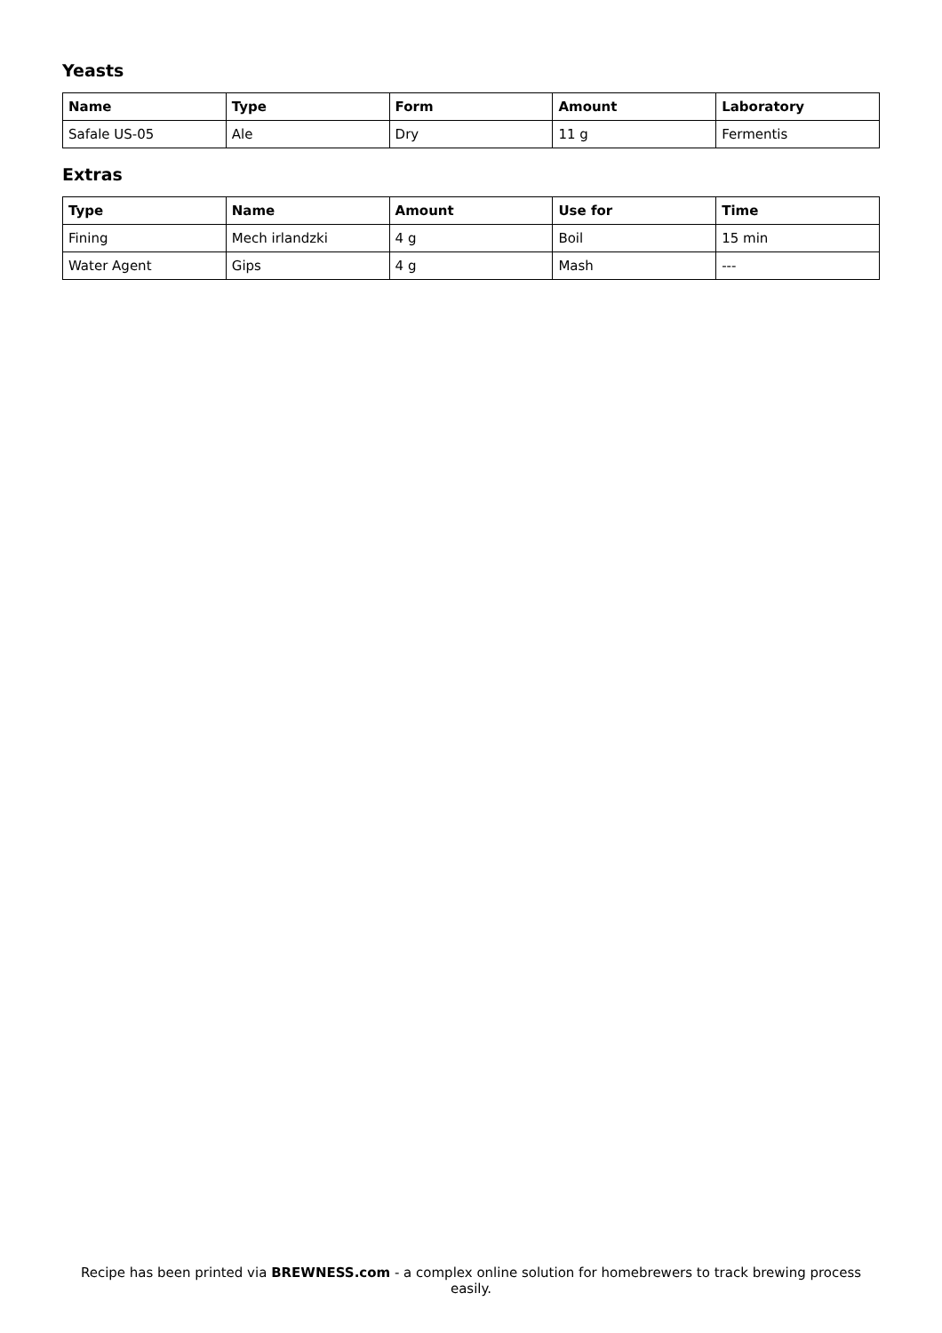Yeasts
| Name | Type | Form | Amount | Laboratory |
| --- | --- | --- | --- | --- |
| Safale US-05 | Ale | Dry | 11 g | Fermentis |
Extras
| Type | Name | Amount | Use for | Time |
| --- | --- | --- | --- | --- |
| Fining | Mech irlandzki | 4 g | Boil | 15 min |
| Water Agent | Gips | 4 g | Mash | --- |
Recipe has been printed via BREWNESS.com - a complex online solution for homebrewers to track brewing process easily.